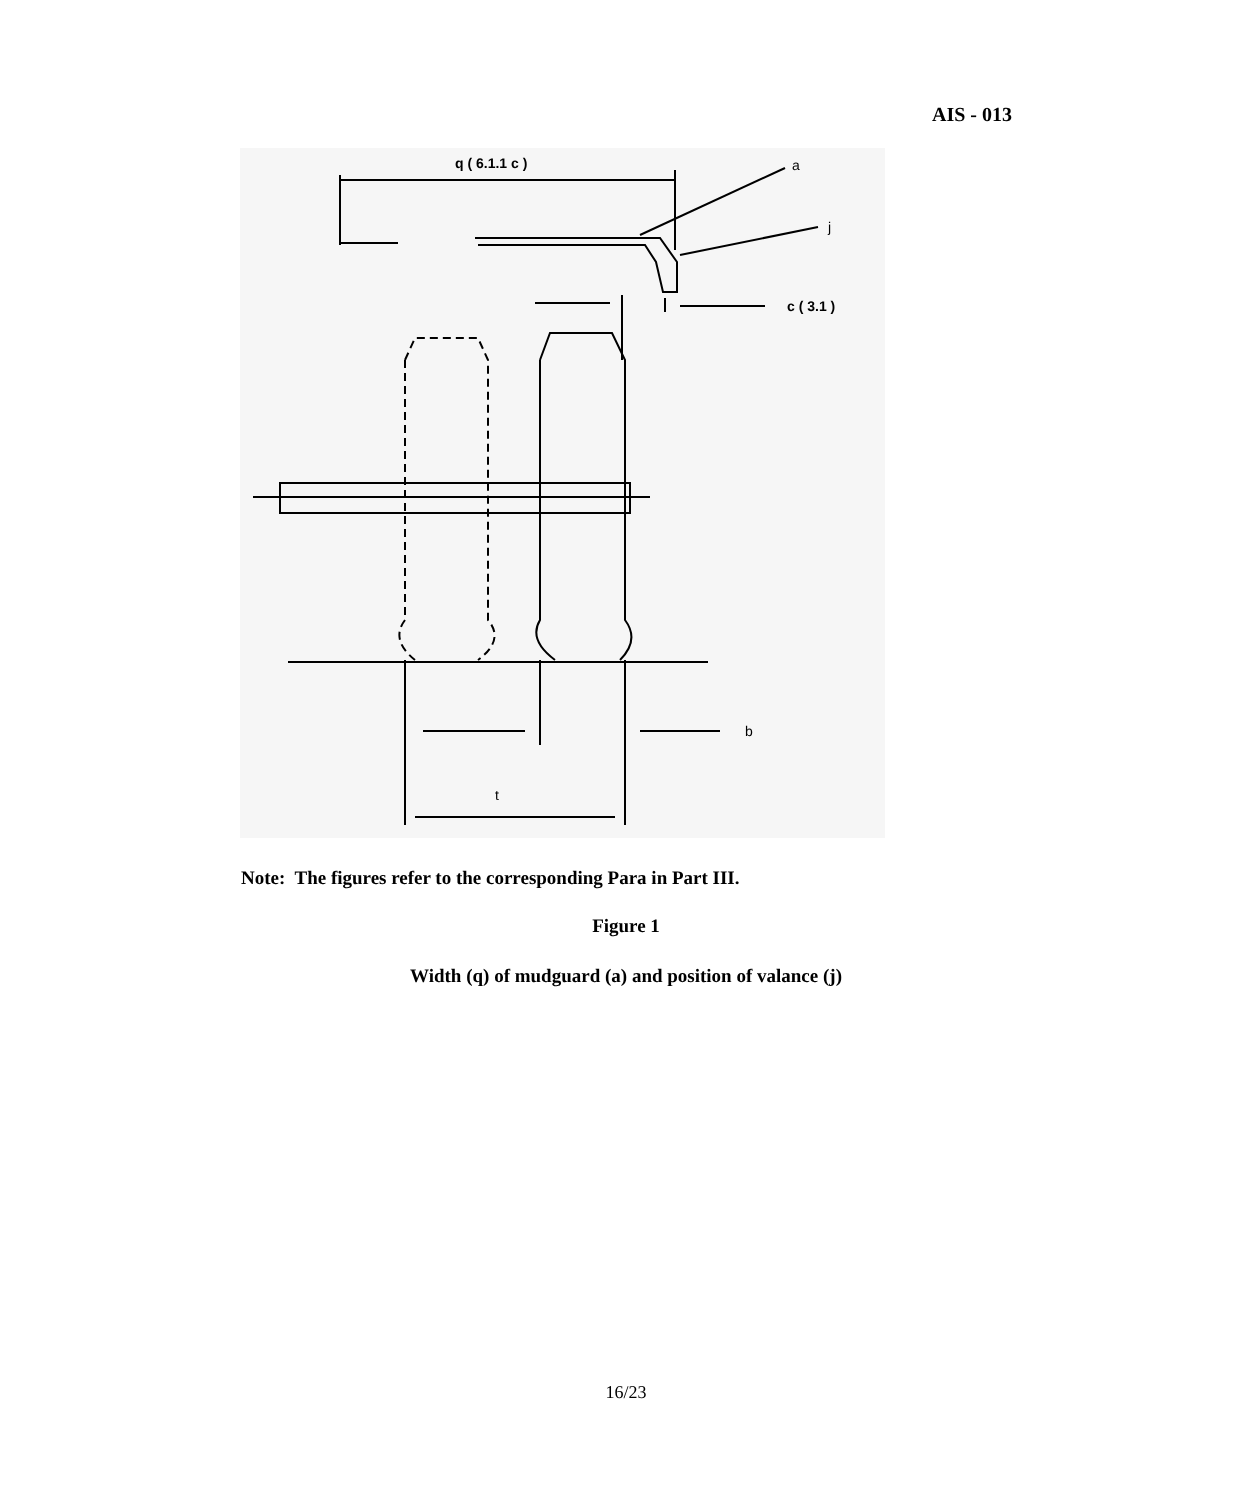AIS - 013
q ( 6.1.1 c )
a
j
c ( 3.1 )
b
t
Note: The figures refer to the corresponding Para in Part III.
Figure 1
Width (q) of mudguard (a) and position of valance (j)
16/23